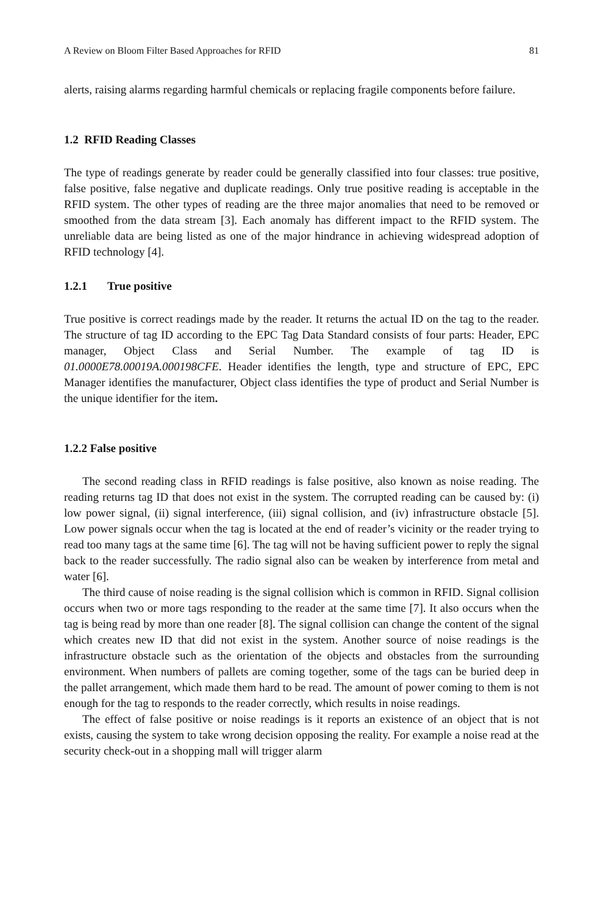A Review on Bloom Filter Based Approaches for RFID 81
alerts, raising alarms regarding harmful chemicals or replacing fragile components before failure.
1.2 RFID Reading Classes
The type of readings generate by reader could be generally classified into four classes: true positive, false positive, false negative and duplicate readings. Only true positive reading is acceptable in the RFID system. The other types of reading are the three major anomalies that need to be removed or smoothed from the data stream [3]. Each anomaly has different impact to the RFID system. The unreliable data are being listed as one of the major hindrance in achieving widespread adoption of RFID technology [4].
1.2.1 True positive
True positive is correct readings made by the reader. It returns the actual ID on the tag to the reader. The structure of tag ID according to the EPC Tag Data Standard consists of four parts: Header, EPC manager, Object Class and Serial Number. The example of tag ID is 01.0000E78.00019A.000198CFE. Header identifies the length, type and structure of EPC, EPC Manager identifies the manufacturer, Object class identifies the type of product and Serial Number is the unique identifier for the item.
1.2.2 False positive
The second reading class in RFID readings is false positive, also known as noise reading. The reading returns tag ID that does not exist in the system. The corrupted reading can be caused by: (i) low power signal, (ii) signal interference, (iii) signal collision, and (iv) infrastructure obstacle [5]. Low power signals occur when the tag is located at the end of reader’s vicinity or the reader trying to read too many tags at the same time [6]. The tag will not be having sufficient power to reply the signal back to the reader successfully. The radio signal also can be weaken by interference from metal and water [6].
The third cause of noise reading is the signal collision which is common in RFID. Signal collision occurs when two or more tags responding to the reader at the same time [7]. It also occurs when the tag is being read by more than one reader [8]. The signal collision can change the content of the signal which creates new ID that did not exist in the system. Another source of noise readings is the infrastructure obstacle such as the orientation of the objects and obstacles from the surrounding environment. When numbers of pallets are coming together, some of the tags can be buried deep in the pallet arrangement, which made them hard to be read. The amount of power coming to them is not enough for the tag to responds to the reader correctly, which results in noise readings.
The effect of false positive or noise readings is it reports an existence of an object that is not exists, causing the system to take wrong decision opposing the reality. For example a noise read at the security check-out in a shopping mall will trigger alarm